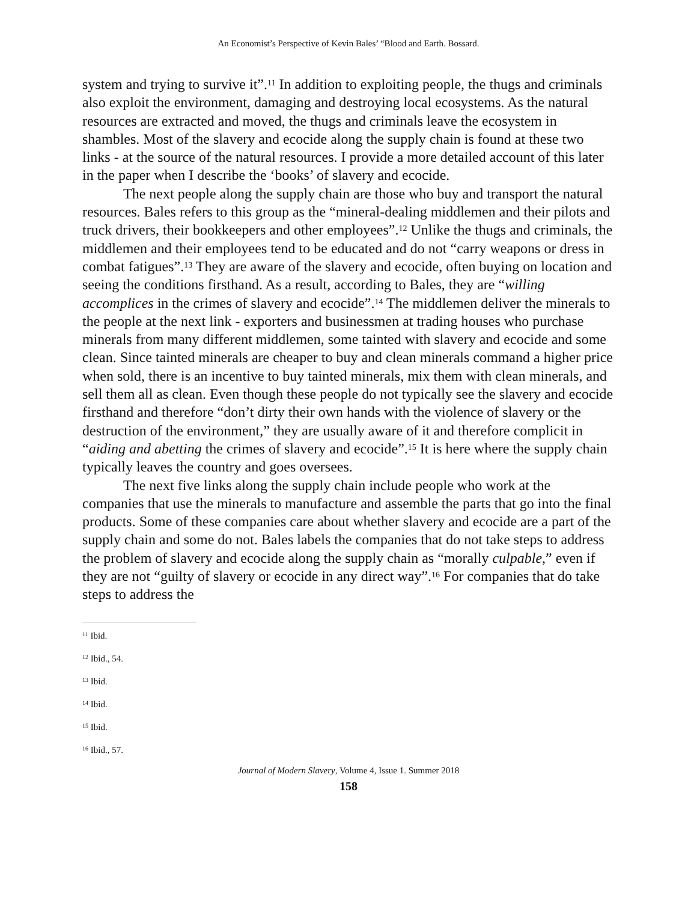An Economist’s Perspective of Kevin Bales’ “Blood and Earth. Bossard.
system and trying to survive it”.<sup>11</sup> In addition to exploiting people, the thugs and criminals also exploit the environment, damaging and destroying local ecosystems. As the natural resources are extracted and moved, the thugs and criminals leave the ecosystem in shambles. Most of the slavery and ecocide along the supply chain is found at these two links - at the source of the natural resources. I provide a more detailed account of this later in the paper when I describe the ‘books’ of slavery and ecocide.
The next people along the supply chain are those who buy and transport the natural resources. Bales refers to this group as the “mineral-dealing middlemen and their pilots and truck drivers, their bookkeepers and other employees”.<sup>12</sup> Unlike the thugs and criminals, the middlemen and their employees tend to be educated and do not “carry weapons or dress in combat fatigues”.<sup>13</sup> They are aware of the slavery and ecocide, often buying on location and seeing the conditions firsthand. As a result, according to Bales, they are “willing accomplices in the crimes of slavery and ecocide”.<sup>14</sup> The middlemen deliver the minerals to the people at the next link - exporters and businessmen at trading houses who purchase minerals from many different middlemen, some tainted with slavery and ecocide and some clean. Since tainted minerals are cheaper to buy and clean minerals command a higher price when sold, there is an incentive to buy tainted minerals, mix them with clean minerals, and sell them all as clean. Even though these people do not typically see the slavery and ecocide firsthand and therefore “don’t dirty their own hands with the violence of slavery or the destruction of the environment,” they are usually aware of it and therefore complicit in “aiding and abetting the crimes of slavery and ecocide”.<sup>15</sup> It is here where the supply chain typically leaves the country and goes oversees.
The next five links along the supply chain include people who work at the companies that use the minerals to manufacture and assemble the parts that go into the final products. Some of these companies care about whether slavery and ecocide are a part of the supply chain and some do not. Bales labels the companies that do not take steps to address the problem of slavery and ecocide along the supply chain as “morally culpable,” even if they are not “guilty of slavery or ecocide in any direct way”.<sup>16</sup> For companies that do take steps to address the
<sup>11</sup> Ibid.
<sup>12</sup> Ibid., 54.
<sup>13</sup> Ibid.
<sup>14</sup> Ibid.
<sup>15</sup> Ibid.
<sup>16</sup> Ibid., 57.
Journal of Modern Slavery, Volume 4, Issue 1. Summer 2018
158